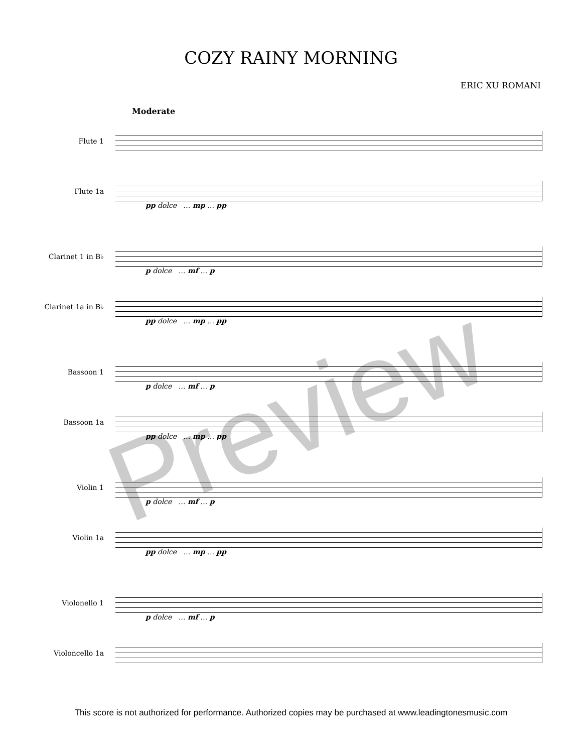COZY RAINY MORNING
ERIC XU ROMANI
Moderate
Flute 1
Flute 1a
pp dolce … mp … pp
Clarinet 1 in B♭
p dolce … mf … p
Clarinet 1a in B♭
pp dolce … mp … pp
Bassoon 1
p dolce … mf … p
Bassoon 1a
pp dolce … mp … pp
Violin 1
p dolce … mf … p
Violin 1a
pp dolce … mp … pp
Violonello 1
p dolce … mf … p
Violoncello 1a
Preview
This score is not authorized for performance. Authorized copies may be purchased at www.leadingtonesmusic.com